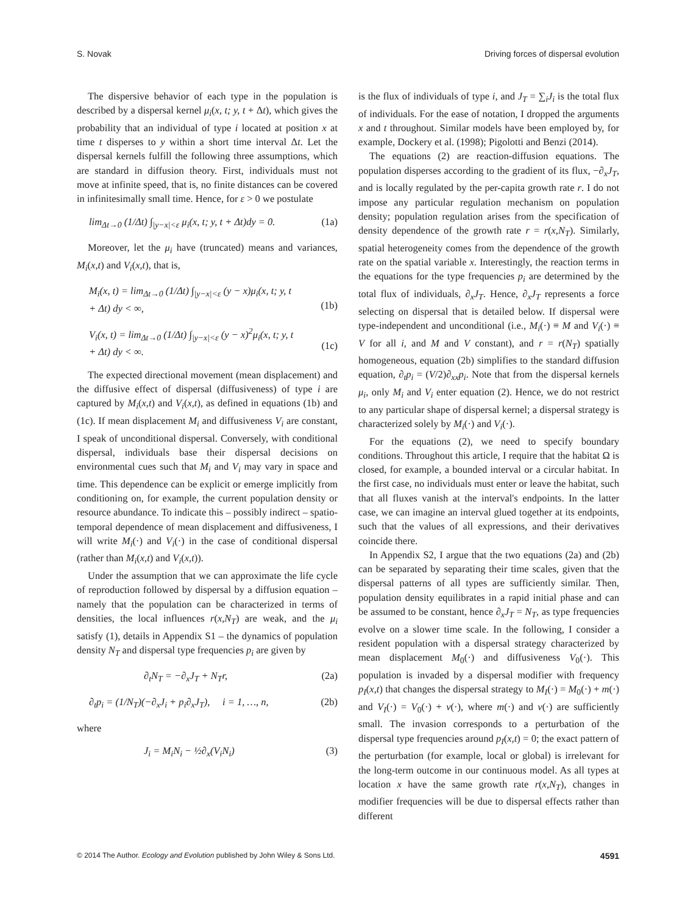S. Novak Driving forces of dispersal evolution
The dispersive behavior of each type in the population is described by a dispersal kernel μ<sub>i</sub>(x, t; y, t + Δt), which gives the probability that an individual of type i located at position x at time t disperses to y within a short time interval Δt. Let the dispersal kernels fulfill the following three assumptions, which are standard in diffusion theory. First, individuals must not move at infinite speed, that is, no finite distances can be covered in infinitesimally small time. Hence, for ε > 0 we postulate
lim<sub>Δt→0</sub> (1/Δt) ∫<sub>|y−x|<ε</sub> μ<sub>i</sub>(x, t; y, t + Δt)dy = 0. (1a)
Moreover, let the μ<sub>i</sub> have (truncated) means and variances, M<sub>i</sub>(x,t) and V<sub>i</sub>(x,t), that is,
M<sub>i</sub>(x, t) = lim<sub>Δt→0</sub> (1/Δt) ∫<sub>|y−x|<ε</sub> (y − x)μ<sub>i</sub>(x, t; y, t
+ Δt) dy < ∞,
(1b)
V<sub>i</sub>(x, t) = lim<sub>Δt→0</sub> (1/Δt) ∫<sub>|y−x|<ε</sub> (y − x)<sup>2</sup>μ<sub>i</sub>(x, t; y, t
+ Δt) dy < ∞.
(1c)
The expected directional movement (mean displacement) and the diffusive effect of dispersal (diffusiveness) of type i are captured by M<sub>i</sub>(x,t) and V<sub>i</sub>(x,t), as defined in equations (1b) and (1c). If mean displacement M<sub>i</sub> and diffusiveness V<sub>i</sub> are constant, I speak of unconditional dispersal. Conversely, with conditional dispersal, individuals base their dispersal decisions on environmental cues such that M<sub>i</sub> and V<sub>i</sub> may vary in space and time. This dependence can be explicit or emerge implicitly from conditioning on, for example, the current population density or resource abundance. To indicate this – possibly indirect – spatio-temporal dependence of mean displacement and diffusiveness, I will write M<sub>i</sub>(·) and V<sub>i</sub>(·) in the case of conditional dispersal (rather than M<sub>i</sub>(x,t) and V<sub>i</sub>(x,t)).
Under the assumption that we can approximate the life cycle of reproduction followed by dispersal by a diffusion equation – namely that the population can be characterized in terms of densities, the local influences r(x,N<sub>T</sub>) are weak, and the μ<sub>i</sub> satisfy (1), details in Appendix S1 – the dynamics of population density N<sub>T</sub> and dispersal type frequencies p<sub>i</sub> are given by
∂<sub>t</sub>N<sub>T</sub> = −∂<sub>x</sub>J<sub>T</sub> + N<sub>T</sub>r, (2a)
∂<sub>t</sub>p<sub>i</sub> = (1/N<sub>T</sub>)(−∂<sub>x</sub>J<sub>i</sub> + p<sub>i</sub>∂<sub>x</sub>J<sub>T</sub>), i = 1, …, n, (2b)
where
J<sub>i</sub> = M<sub>i</sub>N<sub>i</sub> − ½∂<sub>x</sub>(V<sub>i</sub>N<sub>i</sub>) (3)
is the flux of individuals of type i, and J<sub>T</sub> = ∑<sub>i</sub>J<sub>i</sub> is the total flux of individuals. For the ease of notation, I dropped the arguments x and t throughout. Similar models have been employed by, for example, Dockery et al. (1998); Pigolotti and Benzi (2014).
The equations (2) are reaction-diffusion equations. The population disperses according to the gradient of its flux, −∂<sub>x</sub>J<sub>T</sub>, and is locally regulated by the per-capita growth rate r. I do not impose any particular regulation mechanism on population density; population regulation arises from the specification of density dependence of the growth rate r = r(x,N<sub>T</sub>). Similarly, spatial heterogeneity comes from the dependence of the growth rate on the spatial variable x. Interestingly, the reaction terms in the equations for the type frequencies p<sub>i</sub> are determined by the total flux of individuals, ∂<sub>x</sub>J<sub>T</sub>. Hence, ∂<sub>x</sub>J<sub>T</sub> represents a force selecting on dispersal that is detailed below. If dispersal were type-independent and unconditional (i.e., M<sub>i</sub>(·) ≡ M and V<sub>i</sub>(·) ≡ V for all i, and M and V constant), and r = r(N<sub>T</sub>) spatially homogeneous, equation (2b) simplifies to the standard diffusion equation, ∂<sub>t</sub>p<sub>i</sub> = (V/2)∂<sub>xx</sub>p<sub>i</sub>. Note that from the dispersal kernels μ<sub>i</sub>, only M<sub>i</sub> and V<sub>i</sub> enter equation (2). Hence, we do not restrict to any particular shape of dispersal kernel; a dispersal strategy is characterized solely by M<sub>i</sub>(·) and V<sub>i</sub>(·).
For the equations (2), we need to specify boundary conditions. Throughout this article, I require that the habitat Ω is closed, for example, a bounded interval or a circular habitat. In the first case, no individuals must enter or leave the habitat, such that all fluxes vanish at the interval's endpoints. In the latter case, we can imagine an interval glued together at its endpoints, such that the values of all expressions, and their derivatives coincide there.
In Appendix S2, I argue that the two equations (2a) and (2b) can be separated by separating their time scales, given that the dispersal patterns of all types are sufficiently similar. Then, population density equilibrates in a rapid initial phase and can be assumed to be constant, hence ∂<sub>x</sub>J<sub>T</sub> = N<sub>T</sub>, as type frequencies evolve on a slower time scale. In the following, I consider a resident population with a dispersal strategy characterized by mean displacement M<sub>0</sub>(·) and diffusiveness V<sub>0</sub>(·). This population is invaded by a dispersal modifier with frequency p<sub>I</sub>(x,t) that changes the dispersal strategy to M<sub>I</sub>(·) = M<sub>0</sub>(·) + m(·) and V<sub>I</sub>(·) = V<sub>0</sub>(·) + v(·), where m(·) and v(·) are sufficiently small. The invasion corresponds to a perturbation of the dispersal type frequencies around p<sub>I</sub>(x,t) = 0; the exact pattern of the perturbation (for example, local or global) is irrelevant for the long-term outcome in our continuous model. As all types at location x have the same growth rate r(x,N<sub>T</sub>), changes in modifier frequencies will be due to dispersal effects rather than different
© 2014 The Author. Ecology and Evolution published by John Wiley & Sons Ltd. 4591